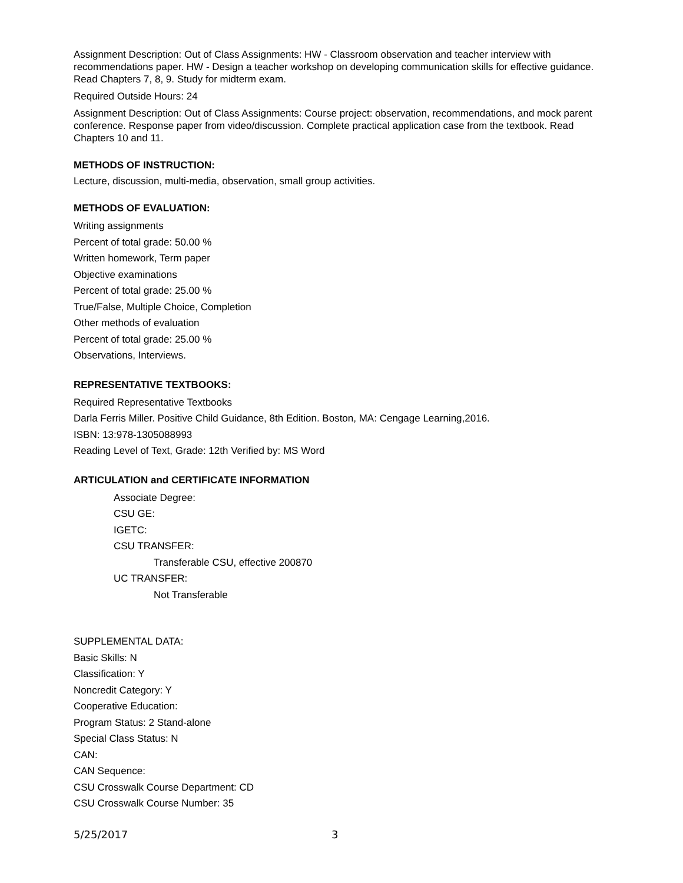Assignment Description: Out of Class Assignments: HW - Classroom observation and teacher interview with recommendations paper. HW - Design a teacher workshop on developing communication skills for effective guidance. Read Chapters 7, 8, 9. Study for midterm exam.
Required Outside Hours: 24
Assignment Description: Out of Class Assignments: Course project: observation, recommendations, and mock parent conference. Response paper from video/discussion. Complete practical application case from the textbook. Read Chapters 10 and 11.
METHODS OF INSTRUCTION:
Lecture, discussion, multi-media, observation, small group activities.
METHODS OF EVALUATION:
Writing assignments
Percent of total grade: 50.00 %
Written homework, Term paper
Objective examinations
Percent of total grade: 25.00 %
True/False, Multiple Choice, Completion
Other methods of evaluation
Percent of total grade: 25.00 %
Observations, Interviews.
REPRESENTATIVE TEXTBOOKS:
Required Representative Textbooks
Darla Ferris Miller. Positive Child Guidance, 8th Edition. Boston, MA: Cengage Learning,2016.
ISBN: 13:978-1305088993
Reading Level of Text, Grade: 12th Verified by: MS Word
ARTICULATION and CERTIFICATE INFORMATION
Associate Degree:
CSU GE:
IGETC:
CSU TRANSFER:
Transferable CSU, effective 200870
UC TRANSFER:
Not Transferable
SUPPLEMENTAL DATA:
Basic Skills: N
Classification: Y
Noncredit Category: Y
Cooperative Education:
Program Status: 2 Stand-alone
Special Class Status: N
CAN:
CAN Sequence:
CSU Crosswalk Course Department: CD
CSU Crosswalk Course Number: 35
5/25/2017 3